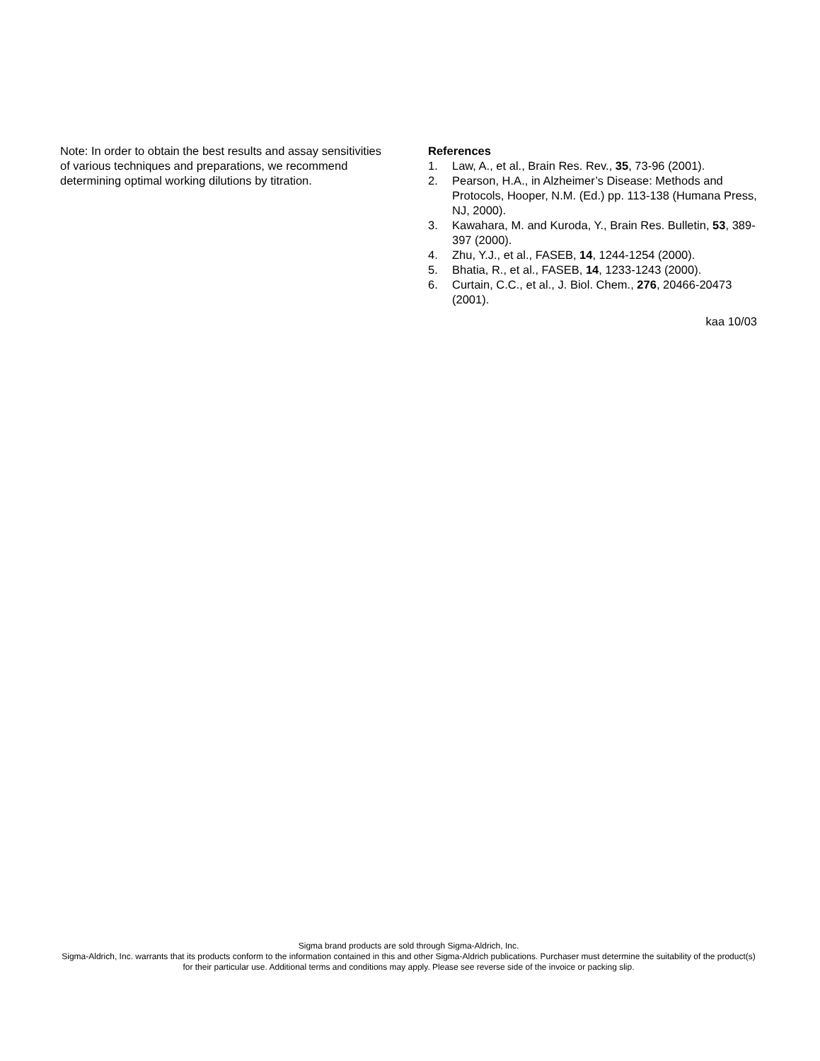Note: In order to obtain the best results and assay sensitivities of various techniques and preparations, we recommend determining optimal working dilutions by titration.
References
1. Law, A., et al., Brain Res. Rev., 35, 73-96 (2001).
2. Pearson, H.A., in Alzheimer’s Disease: Methods and Protocols, Hooper, N.M. (Ed.) pp. 113-138 (Humana Press, NJ, 2000).
3. Kawahara, M. and Kuroda, Y., Brain Res. Bulletin, 53, 389-397 (2000).
4. Zhu, Y.J., et al., FASEB, 14, 1244-1254 (2000).
5. Bhatia, R., et al., FASEB, 14, 1233-1243 (2000).
6. Curtain, C.C., et al., J. Biol. Chem., 276, 20466-20473 (2001).
kaa 10/03
Sigma brand products are sold through Sigma-Aldrich, Inc.
Sigma-Aldrich, Inc. warrants that its products conform to the information contained in this and other Sigma-Aldrich publications. Purchaser must determine the suitability of the product(s) for their particular use. Additional terms and conditions may apply. Please see reverse side of the invoice or packing slip.